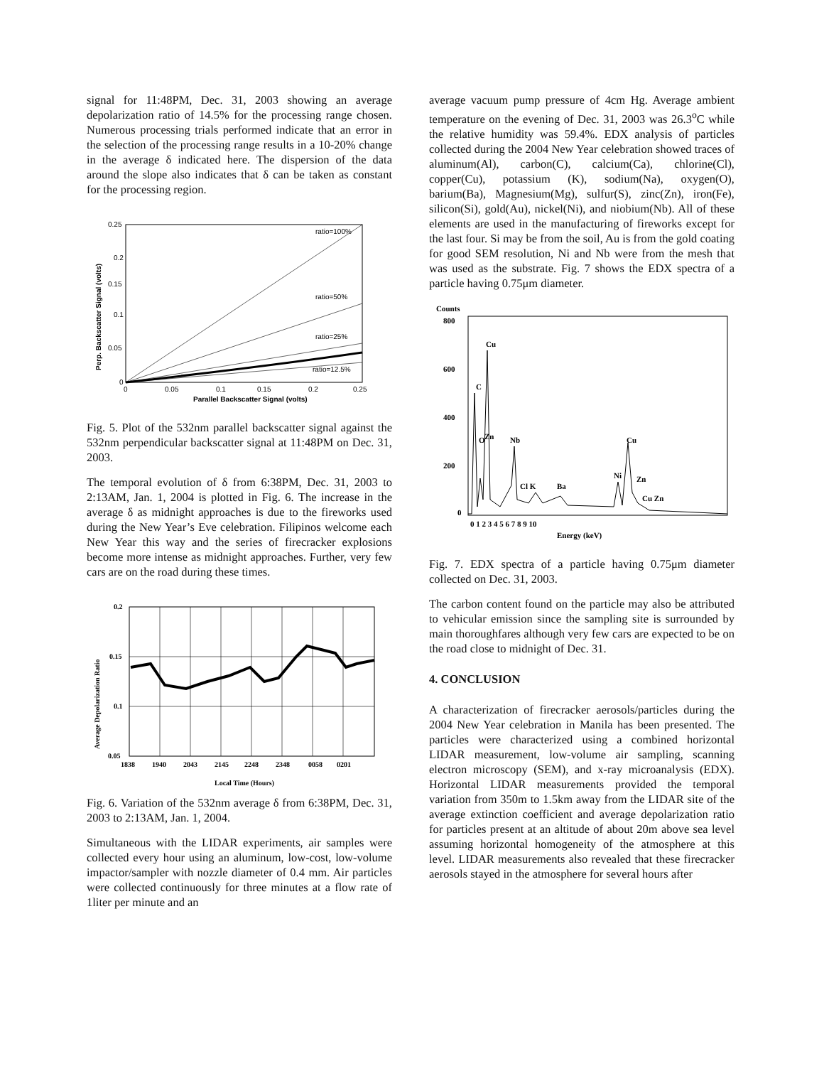signal for 11:48PM, Dec. 31, 2003 showing an average depolarization ratio of 14.5% for the processing range chosen. Numerous processing trials performed indicate that an error in the selection of the processing range results in a 10-20% change in the average δ indicated here. The dispersion of the data around the slope also indicates that δ can be taken as constant for the processing region.
ratio=100%
ratio=50%
ratio=25%
ratio=12.5%
0.25
0.2
0.15
0.1
0.05
0
0
0.05
0.1
0.15
0.2
0.25
Parallel Backscatter Signal (volts)
Perp. Backscatter Signal (volts)
Fig. 5. Plot of the 532nm parallel backscatter signal against the 532nm perpendicular backscatter signal at 11:48PM on Dec. 31, 2003.
The temporal evolution of δ from 6:38PM, Dec. 31, 2003 to 2:13AM, Jan. 1, 2004 is plotted in Fig. 6. The increase in the average δ as midnight approaches is due to the fireworks used during the New Year’s Eve celebration. Filipinos welcome each New Year this way and the series of firecracker explosions become more intense as midnight approaches. Further, very few cars are on the road during these times.
0.2
0.15
0.1
0.05
1838
1940
2043
2145
2248
2348
0058
0201
Local Time (Hours)
Average Depolarization Ratio
Fig. 6. Variation of the 532nm average δ from 6:38PM, Dec. 31, 2003 to 2:13AM, Jan. 1, 2004.
Simultaneous with the LIDAR experiments, air samples were collected every hour using an aluminum, low-cost, low-volume impactor/sampler with nozzle diameter of 0.4 mm. Air particles were collected continuously for three minutes at a flow rate of 1liter per minute and an
average vacuum pump pressure of 4cm Hg. Average ambient temperature on the evening of Dec. 31, 2003 was 26.3<sup>o</sup>C while the relative humidity was 59.4%. EDX analysis of particles collected during the 2004 New Year celebration showed traces of aluminum(Al), carbon(C), calcium(Ca), chlorine(Cl), copper(Cu), potassium (K), sodium(Na), oxygen(O), barium(Ba), Magnesium(Mg), sulfur(S), zinc(Zn), iron(Fe), silicon(Si), gold(Au), nickel(Ni), and niobium(Nb). All of these elements are used in the manufacturing of fireworks except for the last four. Si may be from the soil, Au is from the gold coating for good SEM resolution, Ni and Nb were from the mesh that was used as the substrate. Fig. 7 shows the EDX spectra of a particle having 0.75μm diameter.
Counts
800
600
400
200
0
C
Cu
O
Zn
Nb
Cl K
Ba
Cu
Ni
Zn
Cu Zn
0 1 2 3 4 5 6 7 8 9 10
Energy (keV)
Fig. 7. EDX spectra of a particle having 0.75μm diameter collected on Dec. 31, 2003.
The carbon content found on the particle may also be attributed to vehicular emission since the sampling site is surrounded by main thoroughfares although very few cars are expected to be on the road close to midnight of Dec. 31.
4. CONCLUSION
A characterization of firecracker aerosols/particles during the 2004 New Year celebration in Manila has been presented. The particles were characterized using a combined horizontal LIDAR measurement, low-volume air sampling, scanning electron microscopy (SEM), and x-ray microanalysis (EDX). Horizontal LIDAR measurements provided the temporal variation from 350m to 1.5km away from the LIDAR site of the average extinction coefficient and average depolarization ratio for particles present at an altitude of about 20m above sea level assuming horizontal homogeneity of the atmosphere at this level. LIDAR measurements also revealed that these firecracker aerosols stayed in the atmosphere for several hours after